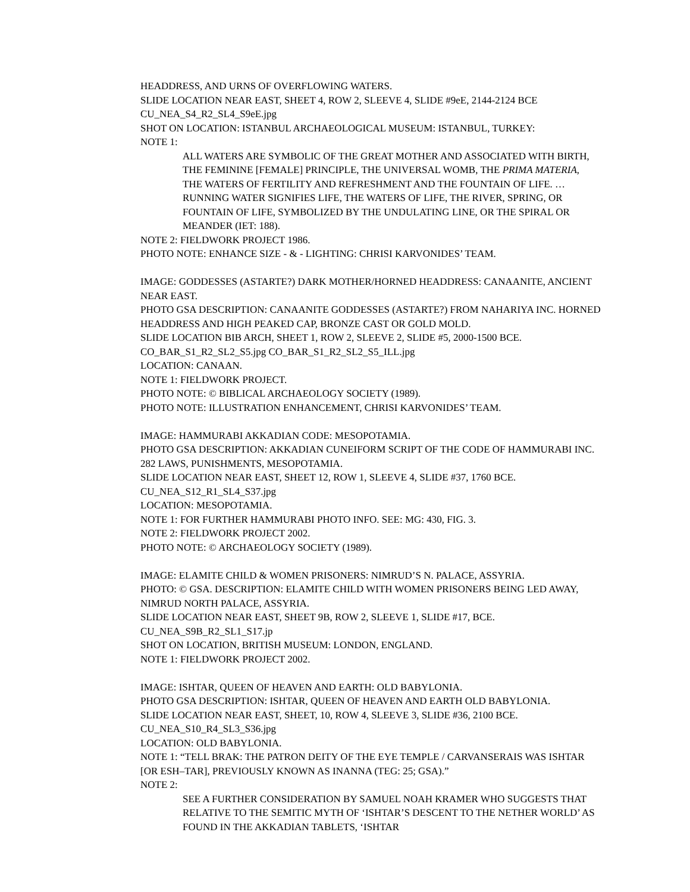HEADDRESS, AND URNS OF OVERFLOWING WATERS.
SLIDE LOCATION NEAR EAST, SHEET 4, ROW 2, SLEEVE 4, SLIDE #9eE, 2144-2124 BCE
CU_NEA_S4_R2_SL4_S9eE.jpg
SHOT ON LOCATION: ISTANBUL ARCHAEOLOGICAL MUSEUM: ISTANBUL, TURKEY:
NOTE 1:
ALL WATERS ARE SYMBOLIC OF THE GREAT MOTHER AND ASSOCIATED WITH BIRTH, THE FEMININE [FEMALE] PRINCIPLE, THE UNIVERSAL WOMB, THE PRIMA MATERIA, THE WATERS OF FERTILITY AND REFRESHMENT AND THE FOUNTAIN OF LIFE. … RUNNING WATER SIGNIFIES LIFE, THE WATERS OF LIFE, THE RIVER, SPRING, OR FOUNTAIN OF LIFE, SYMBOLIZED BY THE UNDULATING LINE, OR THE SPIRAL OR MEANDER (IET: 188).
NOTE 2: FIELDWORK PROJECT 1986.
PHOTO NOTE: ENHANCE SIZE - & - LIGHTING: CHRISI KARVONIDES’ TEAM.
IMAGE: GODDESSES (ASTARTE?) DARK MOTHER/HORNED HEADDRESS: CANAANITE, ANCIENT NEAR EAST.
PHOTO GSA DESCRIPTION: CANAANITE GODDESSES (ASTARTE?) FROM NAHARIYA INC. HORNED HEADDRESS AND HIGH PEAKED CAP, BRONZE CAST OR GOLD MOLD.
SLIDE LOCATION BIB ARCH, SHEET 1, ROW 2, SLEEVE 2, SLIDE #5, 2000-1500 BCE.
CO_BAR_S1_R2_SL2_S5.jpg CO_BAR_S1_R2_SL2_S5_ILL.jpg
LOCATION: CANAAN.
NOTE 1: FIELDWORK PROJECT.
PHOTO NOTE: © BIBLICAL ARCHAEOLOGY SOCIETY (1989).
PHOTO NOTE: ILLUSTRATION ENHANCEMENT, CHRISI KARVONIDES’ TEAM.
IMAGE: HAMMURABI AKKADIAN CODE: MESOPOTAMIA.
PHOTO GSA DESCRIPTION: AKKADIAN CUNEIFORM SCRIPT OF THE CODE OF HAMMURABI INC. 282 LAWS, PUNISHMENTS, MESOPOTAMIA.
SLIDE LOCATION NEAR EAST, SHEET 12, ROW 1, SLEEVE 4, SLIDE #37, 1760 BCE.
CU_NEA_S12_R1_SL4_S37.jpg
LOCATION: MESOPOTAMIA.
NOTE 1: FOR FURTHER HAMMURABI PHOTO INFO. SEE: MG: 430, FIG. 3.
NOTE 2: FIELDWORK PROJECT 2002.
PHOTO NOTE: © ARCHAEOLOGY SOCIETY (1989).
IMAGE: ELAMITE CHILD & WOMEN PRISONERS: NIMRUD’S N. PALACE, ASSYRIA.
PHOTO: © GSA. DESCRIPTION: ELAMITE CHILD WITH WOMEN PRISONERS BEING LED AWAY, NIMRUD NORTH PALACE, ASSYRIA.
SLIDE LOCATION NEAR EAST, SHEET 9B, ROW 2, SLEEVE 1, SLIDE #17, BCE.
CU_NEA_S9B_R2_SL1_S17.jp
SHOT ON LOCATION, BRITISH MUSEUM: LONDON, ENGLAND.
NOTE 1: FIELDWORK PROJECT 2002.
IMAGE: ISHTAR, QUEEN OF HEAVEN AND EARTH: OLD BABYLONIA.
PHOTO GSA DESCRIPTION: ISHTAR, QUEEN OF HEAVEN AND EARTH OLD BABYLONIA.
SLIDE LOCATION NEAR EAST, SHEET, 10, ROW 4, SLEEVE 3, SLIDE #36, 2100 BCE.
CU_NEA_S10_R4_SL3_S36.jpg
LOCATION: OLD BABYLONIA.
NOTE 1: “TELL BRAK: THE PATRON DEITY OF THE EYE TEMPLE / CARVANSERAIS WAS ISHTAR [OR ESH–TAR], PREVIOUSLY KNOWN AS INANNA (TEG: 25; GSA).”
NOTE 2:
SEE A FURTHER CONSIDERATION BY SAMUEL NOAH KRAMER WHO SUGGESTS THAT RELATIVE TO THE SEMITIC MYTH OF ‘ISHTAR’S DESCENT TO THE NETHER WORLD’ AS FOUND IN THE AKKADIAN TABLETS, ‘ISHTAR